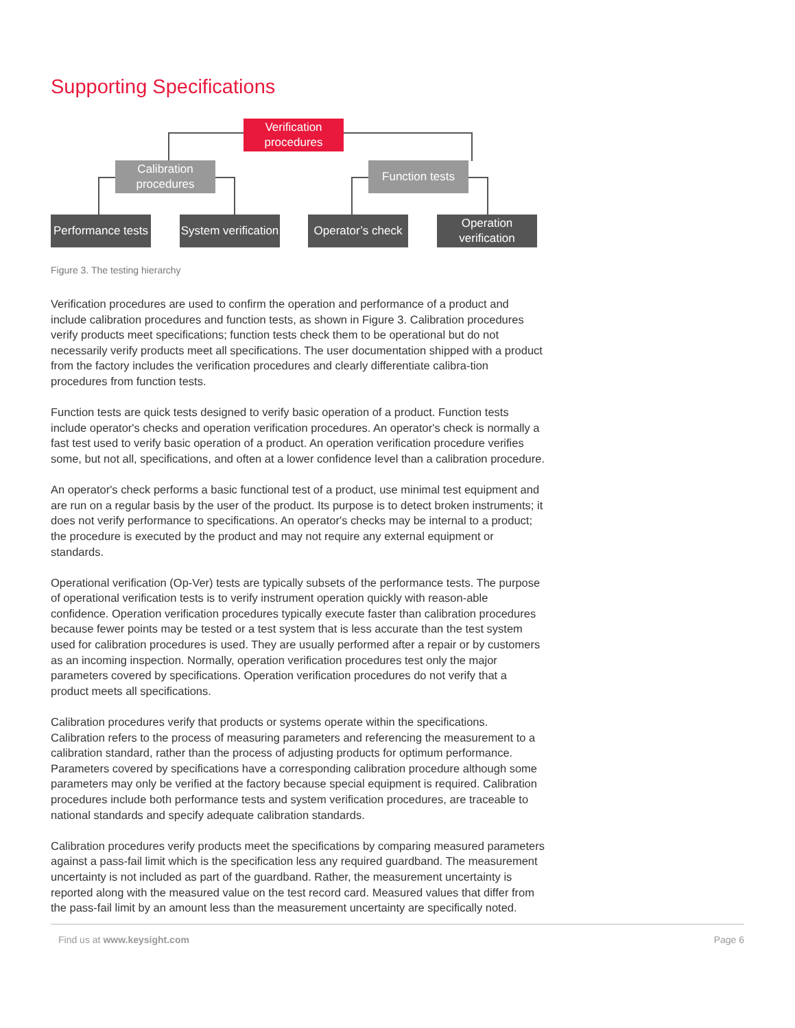Supporting Specifications
Verification procedures
Calibration procedures
Function tests
Performance tests
System verification
Operator’s check
Operation verification
Figure 3. The testing hierarchy
Verification procedures are used to confirm the operation and performance of a product and include calibration procedures and function tests, as shown in Figure 3. Calibration procedures verify products meet specifications; function tests check them to be operational but do not necessarily verify products meet all specifications. The user documentation shipped with a product from the factory includes the verification procedures and clearly differentiate calibra-tion procedures from function tests.
Function tests are quick tests designed to verify basic operation of a product. Function tests include operator's checks and operation verification procedures. An operator's check is normally a fast test used to verify basic operation of a product. An operation verification procedure verifies some, but not all, specifications, and often at a lower confidence level than a calibration procedure.
An operator's check performs a basic functional test of a product, use minimal test equipment and are run on a regular basis by the user of the product. Its purpose is to detect broken instruments; it does not verify performance to specifications. An operator's checks may be internal to a product; the procedure is executed by the product and may not require any external equipment or standards.
Operational verification (Op-Ver) tests are typically subsets of the performance tests. The purpose of operational verification tests is to verify instrument operation quickly with reason-able confidence. Operation verification procedures typically execute faster than calibration procedures because fewer points may be tested or a test system that is less accurate than the test system used for calibration procedures is used. They are usually performed after a repair or by customers as an incoming inspection. Normally, operation verification procedures test only the major parameters covered by specifications. Operation verification procedures do not verify that a product meets all specifications.
Calibration procedures verify that products or systems operate within the specifications. Calibration refers to the process of measuring parameters and referencing the measurement to a calibration standard, rather than the process of adjusting products for optimum performance. Parameters covered by specifications have a corresponding calibration procedure although some parameters may only be verified at the factory because special equipment is required. Calibration procedures include both performance tests and system verification procedures, are traceable to national standards and specify adequate calibration standards.
Calibration procedures verify products meet the specifications by comparing measured parameters against a pass-fail limit which is the specification less any required guardband. The measurement uncertainty is not included as part of the guardband. Rather, the measurement uncertainty is reported along with the measured value on the test record card. Measured values that differ from the pass-fail limit by an amount less than the measurement uncertainty are specifically noted.
Find us at www.keysight.com Page 6